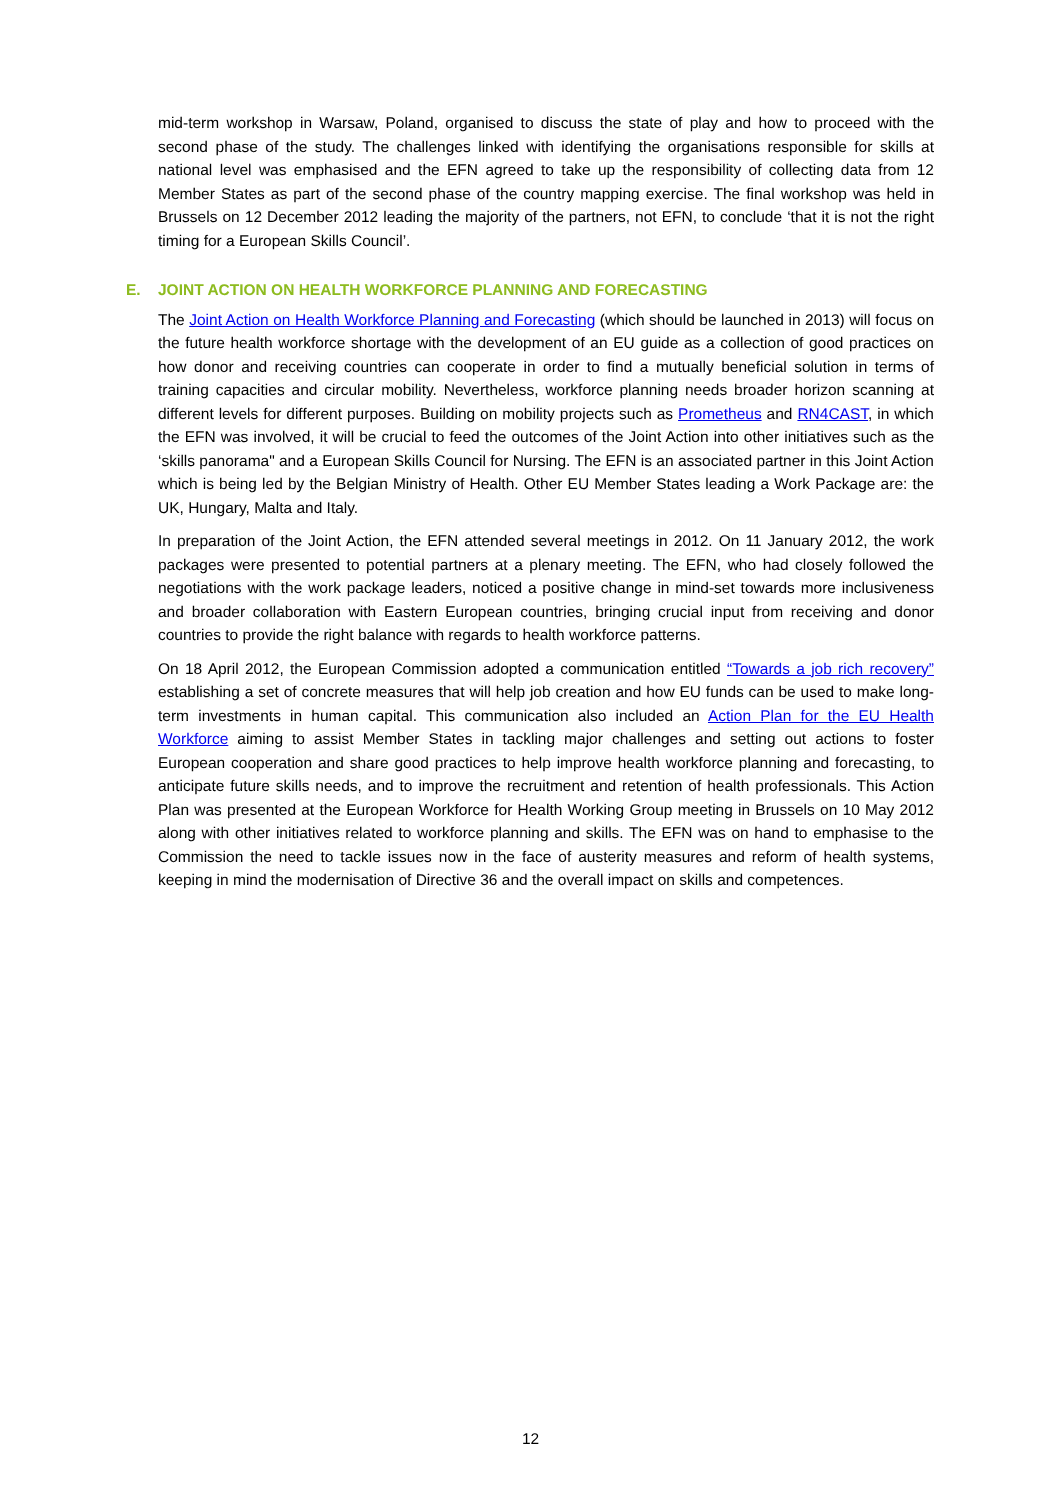mid-term workshop in Warsaw, Poland, organised to discuss the state of play and how to proceed with the second phase of the study. The challenges linked with identifying the organisations responsible for skills at national level was emphasised and the EFN agreed to take up the responsibility of collecting data from 12 Member States as part of the second phase of the country mapping exercise. The final workshop was held in Brussels on 12 December 2012 leading the majority of the partners, not EFN, to conclude ‘that it is not the right timing for a European Skills Council’.
E. JOINT ACTION ON HEALTH WORKFORCE PLANNING AND FORECASTING
The Joint Action on Health Workforce Planning and Forecasting (which should be launched in 2013) will focus on the future health workforce shortage with the development of an EU guide as a collection of good practices on how donor and receiving countries can cooperate in order to find a mutually beneficial solution in terms of training capacities and circular mobility. Nevertheless, workforce planning needs broader horizon scanning at different levels for different purposes. Building on mobility projects such as Prometheus and RN4CAST, in which the EFN was involved, it will be crucial to feed the outcomes of the Joint Action into other initiatives such as the ‘skills panorama" and a European Skills Council for Nursing. The EFN is an associated partner in this Joint Action which is being led by the Belgian Ministry of Health. Other EU Member States leading a Work Package are: the UK, Hungary, Malta and Italy.
In preparation of the Joint Action, the EFN attended several meetings in 2012. On 11 January 2012, the work packages were presented to potential partners at a plenary meeting. The EFN, who had closely followed the negotiations with the work package leaders, noticed a positive change in mind-set towards more inclusiveness and broader collaboration with Eastern European countries, bringing crucial input from receiving and donor countries to provide the right balance with regards to health workforce patterns.
On 18 April 2012, the European Commission adopted a communication entitled “Towards a job rich recovery” establishing a set of concrete measures that will help job creation and how EU funds can be used to make long-term investments in human capital. This communication also included an Action Plan for the EU Health Workforce aiming to assist Member States in tackling major challenges and setting out actions to foster European cooperation and share good practices to help improve health workforce planning and forecasting, to anticipate future skills needs, and to improve the recruitment and retention of health professionals. This Action Plan was presented at the European Workforce for Health Working Group meeting in Brussels on 10 May 2012 along with other initiatives related to workforce planning and skills. The EFN was on hand to emphasise to the Commission the need to tackle issues now in the face of austerity measures and reform of health systems, keeping in mind the modernisation of Directive 36 and the overall impact on skills and competences.
12